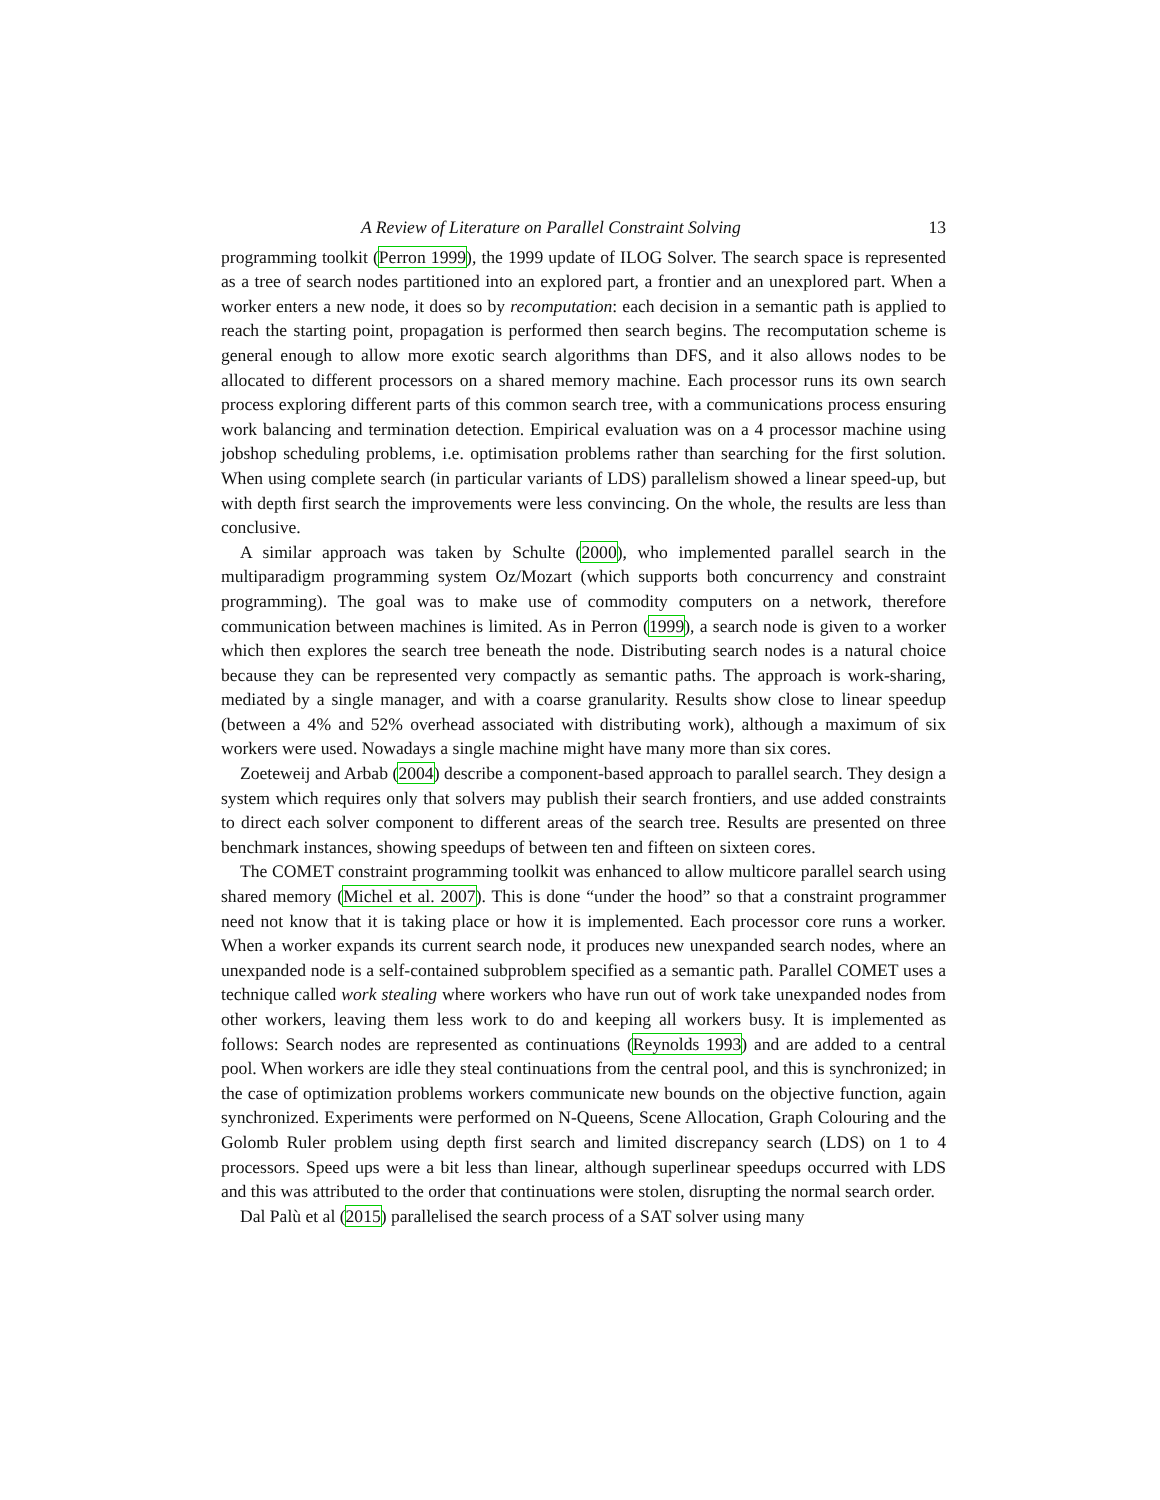A Review of Literature on Parallel Constraint Solving 13
programming toolkit (Perron 1999), the 1999 update of ILOG Solver. The search space is represented as a tree of search nodes partitioned into an explored part, a frontier and an unexplored part. When a worker enters a new node, it does so by recomputation: each decision in a semantic path is applied to reach the starting point, propagation is performed then search begins. The recomputation scheme is general enough to allow more exotic search algorithms than DFS, and it also allows nodes to be allocated to different processors on a shared memory machine. Each processor runs its own search process exploring different parts of this common search tree, with a communications process ensuring work balancing and termination detection. Empirical evaluation was on a 4 processor machine using jobshop scheduling problems, i.e. optimisation problems rather than searching for the first solution. When using complete search (in particular variants of LDS) parallelism showed a linear speed-up, but with depth first search the improvements were less convincing. On the whole, the results are less than conclusive.
A similar approach was taken by Schulte (2000), who implemented parallel search in the multiparadigm programming system Oz/Mozart (which supports both concurrency and constraint programming). The goal was to make use of commodity computers on a network, therefore communication between machines is limited. As in Perron (1999), a search node is given to a worker which then explores the search tree beneath the node. Distributing search nodes is a natural choice because they can be represented very compactly as semantic paths. The approach is work-sharing, mediated by a single manager, and with a coarse granularity. Results show close to linear speedup (between a 4% and 52% overhead associated with distributing work), although a maximum of six workers were used. Nowadays a single machine might have many more than six cores.
Zoeteweij and Arbab (2004) describe a component-based approach to parallel search. They design a system which requires only that solvers may publish their search frontiers, and use added constraints to direct each solver component to different areas of the search tree. Results are presented on three benchmark instances, showing speedups of between ten and fifteen on sixteen cores.
The COMET constraint programming toolkit was enhanced to allow multicore parallel search using shared memory (Michel et al. 2007). This is done “under the hood” so that a constraint programmer need not know that it is taking place or how it is implemented. Each processor core runs a worker. When a worker expands its current search node, it produces new unexpanded search nodes, where an unexpanded node is a self-contained subproblem specified as a semantic path. Parallel COMET uses a technique called work stealing where workers who have run out of work take unexpanded nodes from other workers, leaving them less work to do and keeping all workers busy. It is implemented as follows: Search nodes are represented as continuations (Reynolds 1993) and are added to a central pool. When workers are idle they steal continuations from the central pool, and this is synchronized; in the case of optimization problems workers communicate new bounds on the objective function, again synchronized. Experiments were performed on N-Queens, Scene Allocation, Graph Colouring and the Golomb Ruler problem using depth first search and limited discrepancy search (LDS) on 1 to 4 processors. Speed ups were a bit less than linear, although superlinear speedups occurred with LDS and this was attributed to the order that continuations were stolen, disrupting the normal search order.
Dal Palù et al (2015) parallelised the search process of a SAT solver using many